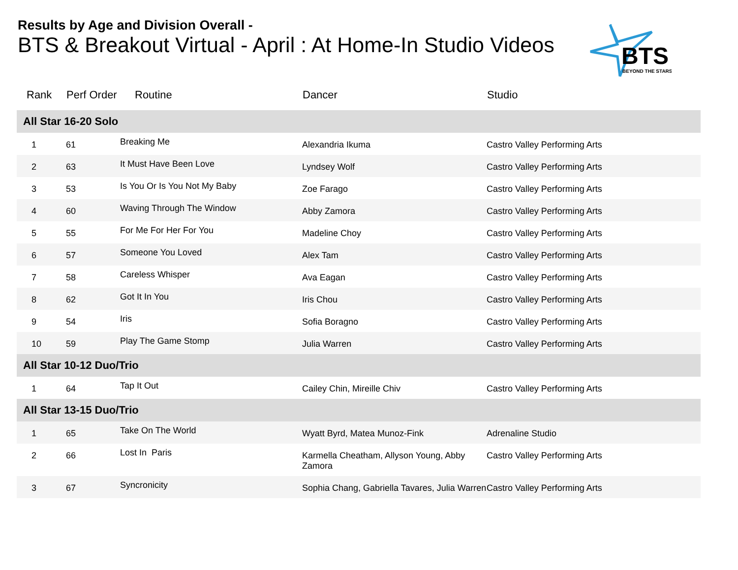Results by Age and Division Overall -
BTS & Breakout Virtual - April : At Home-In Studio Videos
BTS
BEYOND THE STARS
| Rank | Perf Order | Routine | Dancer | Studio |
| --- | --- | --- | --- | --- |
| All Star 16-20 Solo | | | | |
| 1 | 61 | Breaking Me | Alexandria Ikuma | Castro Valley Performing Arts |
| 2 | 63 | It Must Have Been Love | Lyndsey Wolf | Castro Valley Performing Arts |
| 3 | 53 | Is You Or Is You Not My Baby | Zoe Farago | Castro Valley Performing Arts |
| 4 | 60 | Waving Through The Window | Abby Zamora | Castro Valley Performing Arts |
| 5 | 55 | For Me For Her For You | Madeline Choy | Castro Valley Performing Arts |
| 6 | 57 | Someone You Loved | Alex Tam | Castro Valley Performing Arts |
| 7 | 58 | Careless Whisper | Ava Eagan | Castro Valley Performing Arts |
| 8 | 62 | Got It In You | Iris Chou | Castro Valley Performing Arts |
| 9 | 54 | Iris | Sofia Boragno | Castro Valley Performing Arts |
| 10 | 59 | Play The Game Stomp | Julia Warren | Castro Valley Performing Arts |
| All Star 10-12 Duo/Trio | | | | |
| 1 | 64 | Tap It Out | Cailey Chin, Mireille Chiv | Castro Valley Performing Arts |
| All Star 13-15 Duo/Trio | | | | |
| 1 | 65 | Take On The World | Wyatt Byrd, Matea Munoz-Fink | Adrenaline Studio |
| 2 | 66 | Lost In Paris | Karmella Cheatham, Allyson Young, Abby Zamora | Castro Valley Performing Arts |
| 3 | 67 | Syncronicity | Sophia Chang, Gabriella Tavares, Julia Warren | Castro Valley Performing Arts |